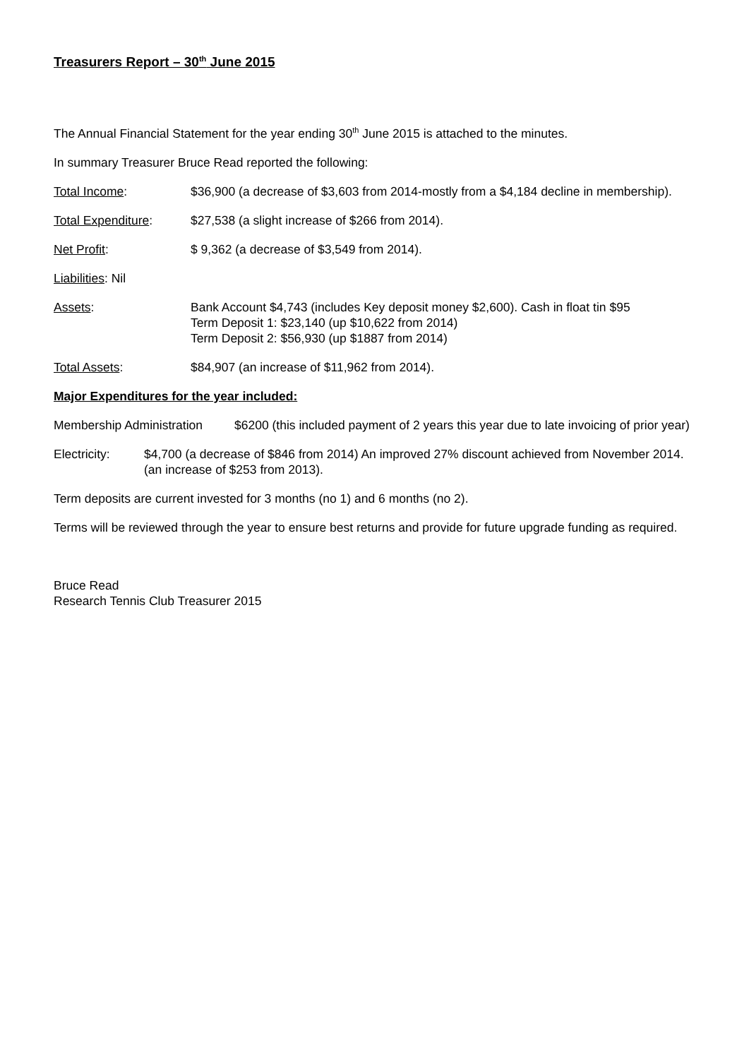Treasurers Report – 30<sup>th</sup> June 2015
The Annual Financial Statement for the year ending 30<sup>th</sup> June 2015 is attached to the minutes.
In summary Treasurer Bruce Read reported the following:
Total Income: $36,900 (a decrease of $3,603 from 2014-mostly from a $4,184 decline in membership).
Total Expenditure: $27,538 (a slight increase of $266 from 2014).
Net Profit: $ 9,362 (a decrease of $3,549 from 2014).
Liabilities: Nil
Assets: Bank Account $4,743 (includes Key deposit money $2,600). Cash in float tin $95
Term Deposit 1: $23,140 (up $10,622 from 2014)
Term Deposit 2: $56,930 (up $1887 from 2014)
Total Assets: $84,907 (an increase of $11,962 from 2014).
Major Expenditures for the year included:
Membership Administration
$6200 (this included payment of 2 years this year due to late invoicing of prior year)
Electricity: $4,700 (a decrease of $846 from 2014) An improved 27% discount achieved from November 2014. (an increase of $253 from 2013).
Term deposits are current invested for 3 months (no 1) and 6 months (no 2).
Terms will be reviewed through the year to ensure best returns and provide for future upgrade funding as required.
Bruce Read
Research Tennis Club Treasurer 2015